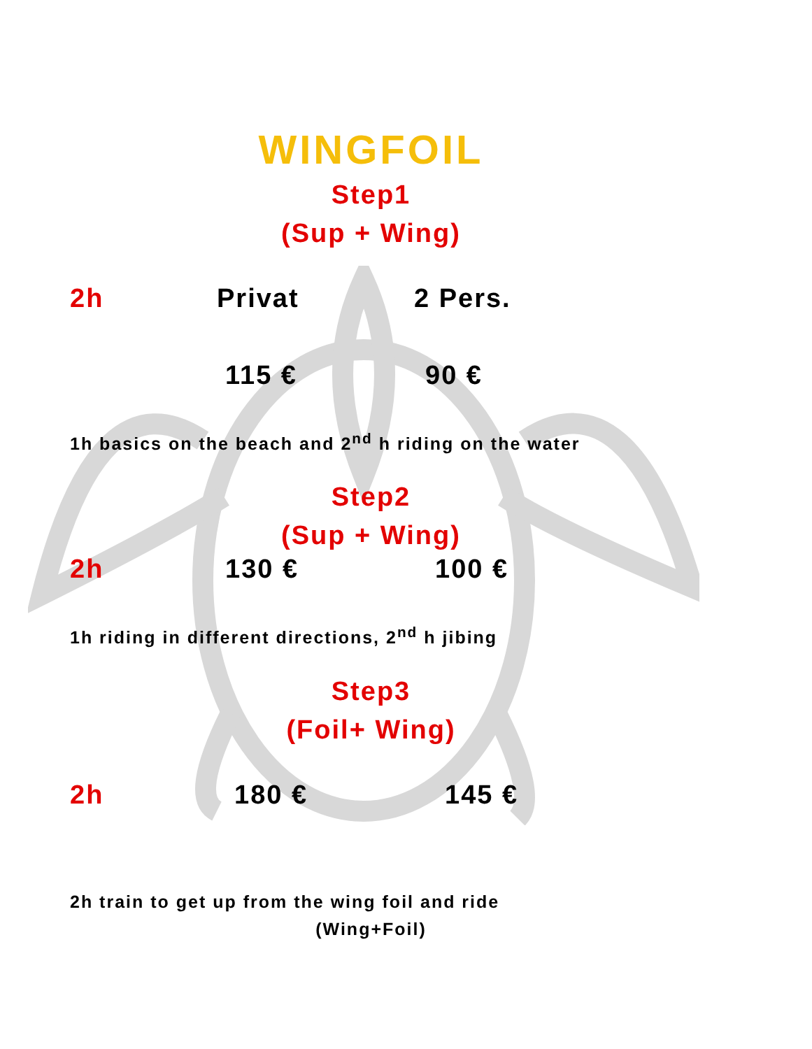WINGFOIL
Step1
(Sup + Wing)
2h Privat 2 Pers.
115 € 90 €
1h basics on the beach and 2<sup>nd</sup> h riding on the water
Step2
(Sup + Wing)
2h 130 € 100 €
1h riding in different directions, 2<sup>nd</sup> h jibing
Step3
(Foil+ Wing)
2h 180 € 145 €
2h train to get up from the wing foil and ride
(Wing+Foil)